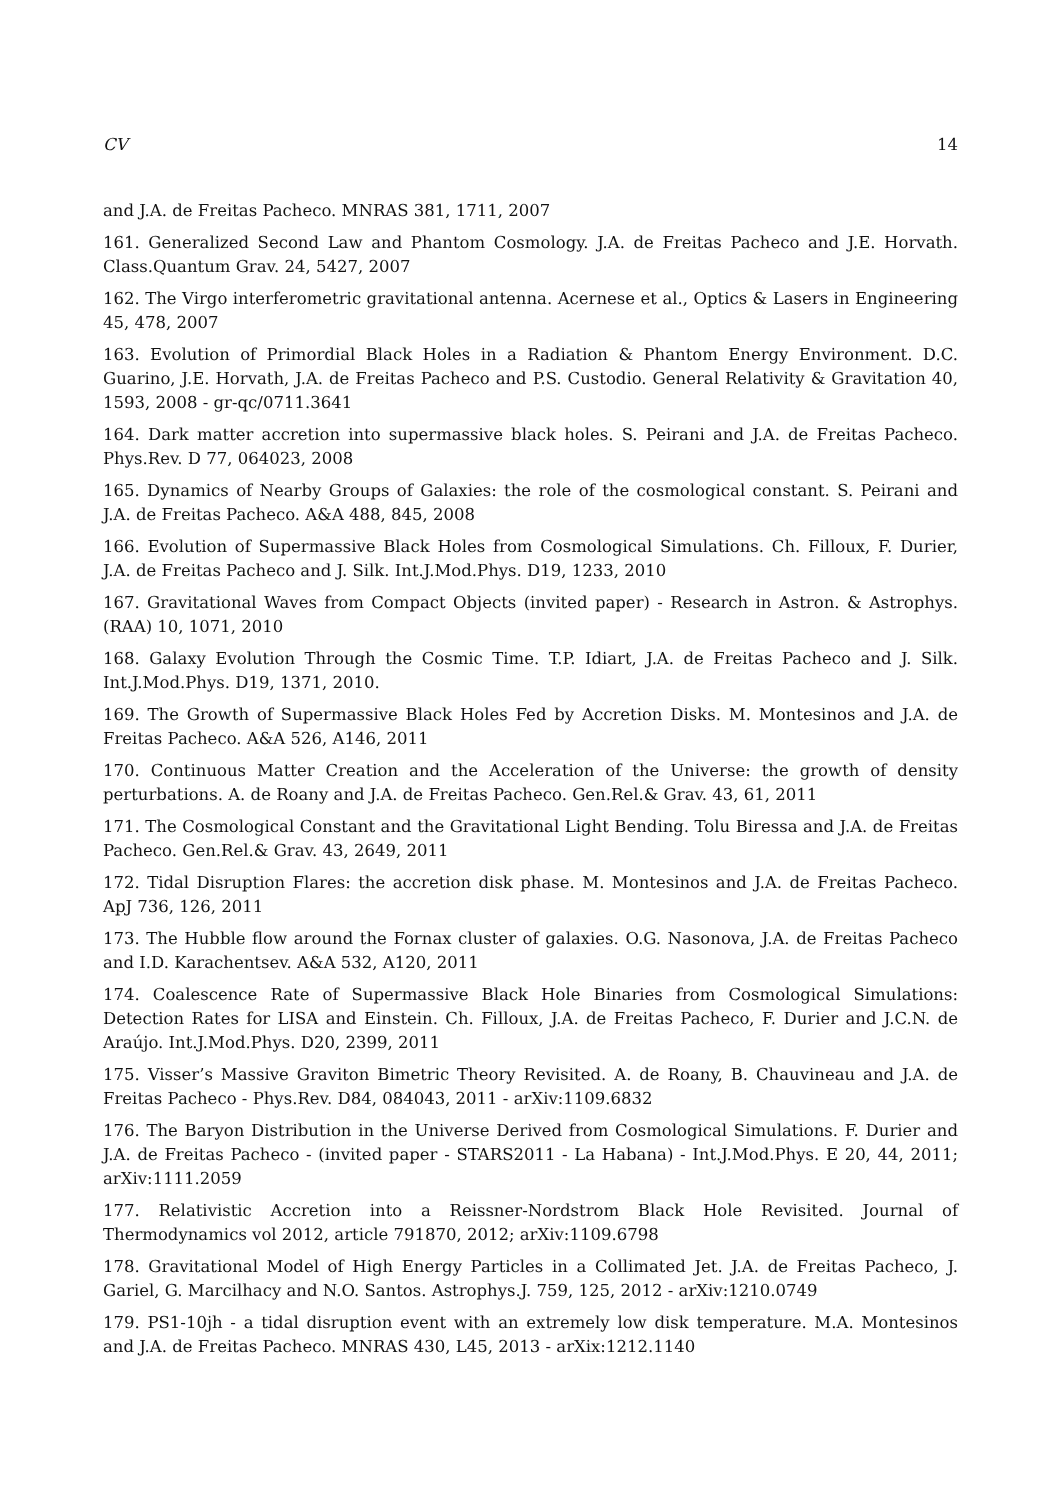CV 14
and J.A. de Freitas Pacheco. MNRAS 381, 1711, 2007
161. Generalized Second Law and Phantom Cosmology. J.A. de Freitas Pacheco and J.E. Horvath. Class.Quantum Grav. 24, 5427, 2007
162. The Virgo interferometric gravitational antenna. Acernese et al., Optics & Lasers in Engineering 45, 478, 2007
163. Evolution of Primordial Black Holes in a Radiation & Phantom Energy Environment. D.C. Guarino, J.E. Horvath, J.A. de Freitas Pacheco and P.S. Custodio. General Relativity & Gravitation 40, 1593, 2008 - gr-qc/0711.3641
164. Dark matter accretion into supermassive black holes. S. Peirani and J.A. de Freitas Pacheco. Phys.Rev. D 77, 064023, 2008
165. Dynamics of Nearby Groups of Galaxies: the role of the cosmological constant. S. Peirani and J.A. de Freitas Pacheco. A&A 488, 845, 2008
166. Evolution of Supermassive Black Holes from Cosmological Simulations. Ch. Filloux, F. Durier, J.A. de Freitas Pacheco and J. Silk. Int.J.Mod.Phys. D19, 1233, 2010
167. Gravitational Waves from Compact Objects (invited paper) - Research in Astron. & Astrophys. (RAA) 10, 1071, 2010
168. Galaxy Evolution Through the Cosmic Time. T.P. Idiart, J.A. de Freitas Pacheco and J. Silk. Int.J.Mod.Phys. D19, 1371, 2010.
169. The Growth of Supermassive Black Holes Fed by Accretion Disks. M. Montesinos and J.A. de Freitas Pacheco. A&A 526, A146, 2011
170. Continuous Matter Creation and the Acceleration of the Universe: the growth of density perturbations. A. de Roany and J.A. de Freitas Pacheco. Gen.Rel.& Grav. 43, 61, 2011
171. The Cosmological Constant and the Gravitational Light Bending. Tolu Biressa and J.A. de Freitas Pacheco. Gen.Rel.& Grav. 43, 2649, 2011
172. Tidal Disruption Flares: the accretion disk phase. M. Montesinos and J.A. de Freitas Pacheco. ApJ 736, 126, 2011
173. The Hubble flow around the Fornax cluster of galaxies. O.G. Nasonova, J.A. de Freitas Pacheco and I.D. Karachentsev. A&A 532, A120, 2011
174. Coalescence Rate of Supermassive Black Hole Binaries from Cosmological Simulations: Detection Rates for LISA and Einstein. Ch. Filloux, J.A. de Freitas Pacheco, F. Durier and J.C.N. de Araújo. Int.J.Mod.Phys. D20, 2399, 2011
175. Visser’s Massive Graviton Bimetric Theory Revisited. A. de Roany, B. Chauvineau and J.A. de Freitas Pacheco - Phys.Rev. D84, 084043, 2011 - arXiv:1109.6832
176. The Baryon Distribution in the Universe Derived from Cosmological Simulations. F. Durier and J.A. de Freitas Pacheco - (invited paper - STARS2011 - La Habana) - Int.J.Mod.Phys. E 20, 44, 2011; arXiv:1111.2059
177. Relativistic Accretion into a Reissner-Nordstrom Black Hole Revisited. Journal of Thermodynamics vol 2012, article 791870, 2012; arXiv:1109.6798
178. Gravitational Model of High Energy Particles in a Collimated Jet. J.A. de Freitas Pacheco, J. Gariel, G. Marcilhacy and N.O. Santos. Astrophys.J. 759, 125, 2012 - arXiv:1210.0749
179. PS1-10jh - a tidal disruption event with an extremely low disk temperature. M.A. Montesinos and J.A. de Freitas Pacheco. MNRAS 430, L45, 2013 - arXix:1212.1140